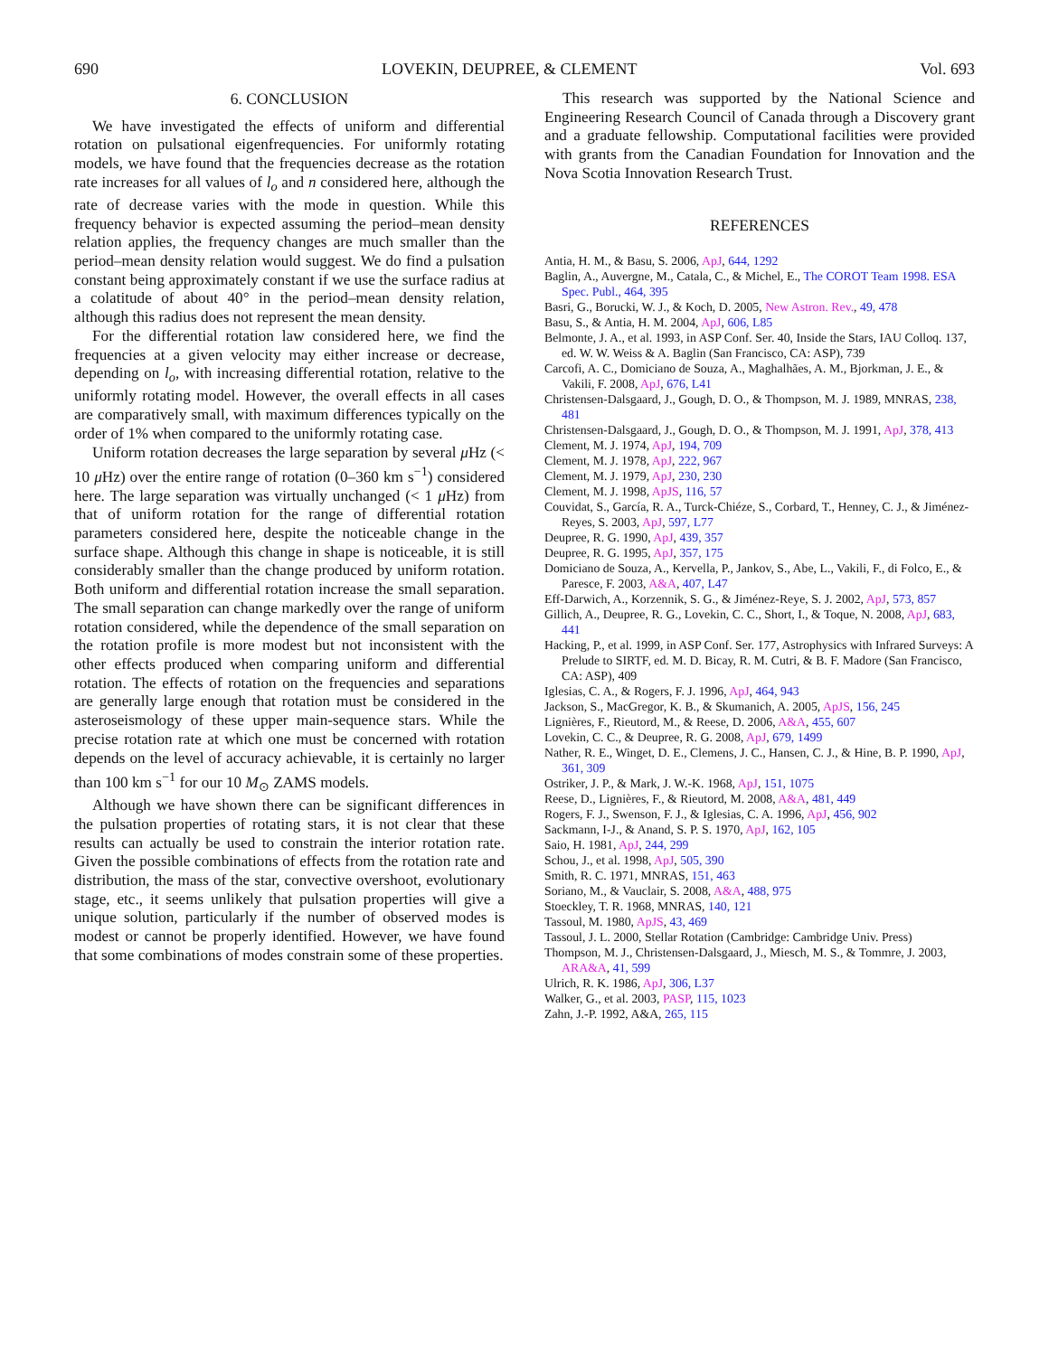690 LOVEKIN, DEUPREE, & CLEMENT Vol. 693
6. CONCLUSION
We have investigated the effects of uniform and differential rotation on pulsational eigenfrequencies. For uniformly rotating models, we have found that the frequencies decrease as the rotation rate increases for all values of l<sub>o</sub> and n considered here, although the rate of decrease varies with the mode in question. While this frequency behavior is expected assuming the period–mean density relation applies, the frequency changes are much smaller than the period–mean density relation would suggest. We do find a pulsation constant being approximately constant if we use the surface radius at a colatitude of about 40° in the period–mean density relation, although this radius does not represent the mean density.
For the differential rotation law considered here, we find the frequencies at a given velocity may either increase or decrease, depending on l<sub>o</sub>, with increasing differential rotation, relative to the uniformly rotating model. However, the overall effects in all cases are comparatively small, with maximum differences typically on the order of 1% when compared to the uniformly rotating case.
Uniform rotation decreases the large separation by several μ Hz (< 10 μ Hz) over the entire range of rotation (0–360 km s<sup>−1</sup>) considered here. The large separation was virtually unchanged (< 1 μ Hz) from that of uniform rotation for the range of differential rotation parameters considered here, despite the noticeable change in the surface shape. Although this change in shape is noticeable, it is still considerably smaller than the change produced by uniform rotation. Both uniform and differential rotation increase the small separation. The small separation can change markedly over the range of uniform rotation considered, while the dependence of the small separation on the rotation profile is more modest but not inconsistent with the other effects produced when comparing uniform and differential rotation. The effects of rotation on the frequencies and separations are generally large enough that rotation must be considered in the asteroseismology of these upper main-sequence stars. While the precise rotation rate at which one must be concerned with rotation depends on the level of accuracy achievable, it is certainly no larger than 100 km s<sup>−1</sup> for our 10 M<sub>⊙</sub> ZAMS models.
Although we have shown there can be significant differences in the pulsation properties of rotating stars, it is not clear that these results can actually be used to constrain the interior rotation rate. Given the possible combinations of effects from the rotation rate and distribution, the mass of the star, convective overshoot, evolutionary stage, etc., it seems unlikely that pulsation properties will give a unique solution, particularly if the number of observed modes is modest or cannot be properly identified. However, we have found that some combinations of modes constrain some of these properties.
This research was supported by the National Science and Engineering Research Council of Canada through a Discovery grant and a graduate fellowship. Computational facilities were provided with grants from the Canadian Foundation for Innovation and the Nova Scotia Innovation Research Trust.
REFERENCES
Antia, H. M., & Basu, S. 2006, ApJ, 644, 1292
Baglin, A., Auvergne, M., Catala, C., & Michel, E., The COROT Team 1998. ESA Spec. Publ., 464, 395
Basri, G., Borucki, W. J., & Koch, D. 2005, New Astron. Rev., 49, 478
Basu, S., & Antia, H. M. 2004, ApJ, 606, L85
Belmonte, J. A., et al. 1993, in ASP Conf. Ser. 40, Inside the Stars, IAU Colloq. 137, ed. W. W. Weiss & A. Baglin (San Francisco, CA: ASP), 739
Carcofi, A. C., Domiciano de Souza, A., Maghalhães, A. M., Bjorkman, J. E., & Vakili, F. 2008, ApJ, 676, L41
Christensen-Dalsgaard, J., Gough, D. O., & Thompson, M. J. 1989, MNRAS, 238, 481
Christensen-Dalsgaard, J., Gough, D. O., & Thompson, M. J. 1991, ApJ, 378, 413
Clement, M. J. 1974, ApJ, 194, 709
Clement, M. J. 1978, ApJ, 222, 967
Clement, M. J. 1979, ApJ, 230, 230
Clement, M. J. 1998, ApJS, 116, 57
Couvidat, S., García, R. A., Turck-Chiéze, S., Corbard, T., Henney, C. J., & Jiménez-Reyes, S. 2003, ApJ, 597, L77
Deupree, R. G. 1990, ApJ, 439, 357
Deupree, R. G. 1995, ApJ, 357, 175
Domiciano de Souza, A., Kervella, P., Jankov, S., Abe, L., Vakili, F., di Folco, E., & Paresce, F. 2003, A&A, 407, L47
Eff-Darwich, A., Korzennik, S. G., & Jiménez-Reye, S. J. 2002, ApJ, 573, 857
Gillich, A., Deupree, R. G., Lovekin, C. C., Short, I., & Toque, N. 2008, ApJ, 683, 441
Hacking, P., et al. 1999, in ASP Conf. Ser. 177, Astrophysics with Infrared Surveys: A Prelude to SIRTF, ed. M. D. Bicay, R. M. Cutri, & B. F. Madore (San Francisco, CA: ASP), 409
Iglesias, C. A., & Rogers, F. J. 1996, ApJ, 464, 943
Jackson, S., MacGregor, K. B., & Skumanich, A. 2005, ApJS, 156, 245
Lignières, F., Rieutord, M., & Reese, D. 2006, A&A, 455, 607
Lovekin, C. C., & Deupree, R. G. 2008, ApJ, 679, 1499
Nather, R. E., Winget, D. E., Clemens, J. C., Hansen, C. J., & Hine, B. P. 1990, ApJ, 361, 309
Ostriker, J. P., & Mark, J. W.-K. 1968, ApJ, 151, 1075
Reese, D., Lignières, F., & Rieutord, M. 2008, A&A, 481, 449
Rogers, F. J., Swenson, F. J., & Iglesias, C. A. 1996, ApJ, 456, 902
Sackmann, I-J., & Anand, S. P. S. 1970, ApJ, 162, 105
Saio, H. 1981, ApJ, 244, 299
Schou, J., et al. 1998, ApJ, 505, 390
Smith, R. C. 1971, MNRAS, 151, 463
Soriano, M., & Vauclair, S. 2008, A&A, 488, 975
Stoeckley, T. R. 1968, MNRAS, 140, 121
Tassoul, M. 1980, ApJS, 43, 469
Tassoul, J. L. 2000, Stellar Rotation (Cambridge: Cambridge Univ. Press)
Thompson, M. J., Christensen-Dalsgaard, J., Miesch, M. S., & Tommre, J. 2003, ARA&A, 41, 599
Ulrich, R. K. 1986, ApJ, 306, L37
Walker, G., et al. 2003, PASP, 115, 1023
Zahn, J.-P. 1992, A&A, 265, 115